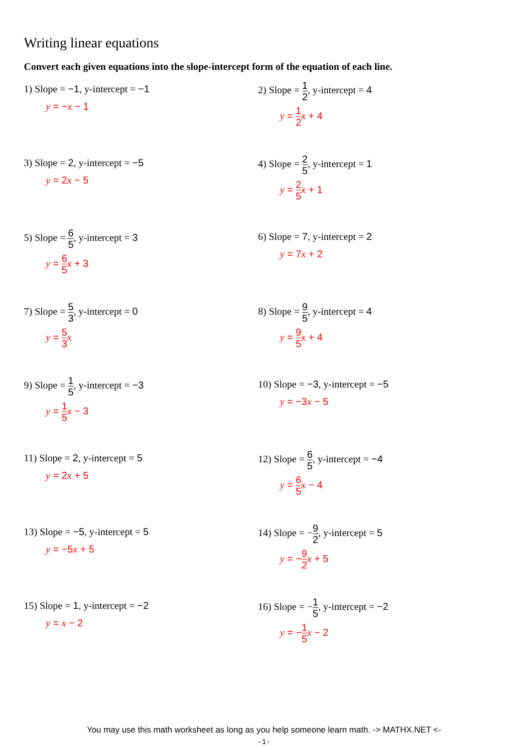Writing linear equations
Convert each given equations into the slope-intercept form of the equation of each line.
1) Slope = −1, y-intercept = −1
y = −x − 1
2) Slope = 1 2, y-intercept = 4
y = 1 2 x + 4
3) Slope = 2, y-intercept = −5
y = 2x − 5
4) Slope = 2 5, y-intercept = 1
y = 2 5 x + 1
5) Slope = 6 5, y-intercept = 3
y = 6 5 x + 3
6) Slope = 7, y-intercept = 2
y = 7x + 2
7) Slope = 5 3, y-intercept = 0
y = 5 3 x
8) Slope = 9 5, y-intercept = 4
y = 9 5 x + 4
9) Slope = 1 5, y-intercept = −3
y = 1 5 x − 3
10) Slope = −3, y-intercept = −5
y = −3x − 5
11) Slope = 2, y-intercept = 5
y = 2x + 5
12) Slope = 6 5, y-intercept = −4
y = 6 5 x − 4
13) Slope = −5, y-intercept = 5
y = −5x + 5
14) Slope = −9 2, y-intercept = 5
y = −9 2 x + 5
15) Slope = 1, y-intercept = −2
y = x − 2
16) Slope = −1 5, y-intercept = −2
y = −1 5 x − 2
You may use this math worksheet as long as you help someone learn math. -> MATHX.NET <-
-1-